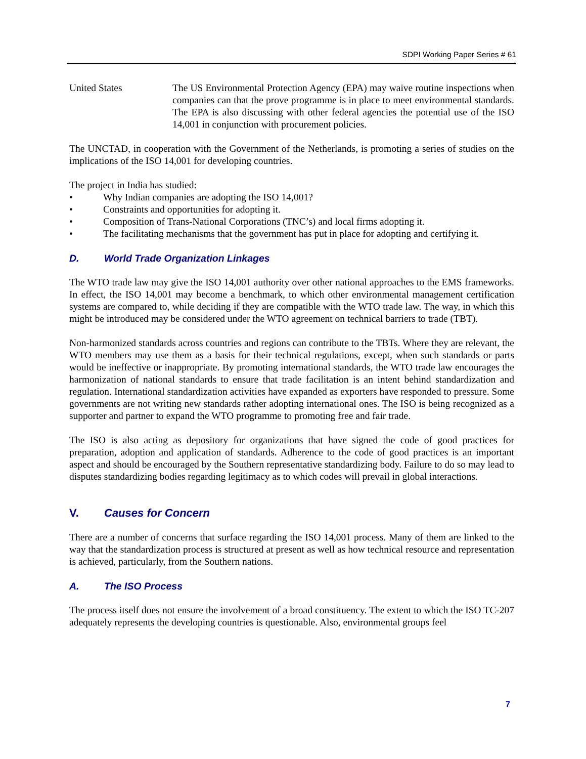SDPI Working Paper Series # 61
United States The US Environmental Protection Agency (EPA) may waive routine inspections when companies can that the prove programme is in place to meet environmental standards. The EPA is also discussing with other federal agencies the potential use of the ISO 14,001 in conjunction with procurement policies.
The UNCTAD, in cooperation with the Government of the Netherlands, is promoting a series of studies on the implications of the ISO 14,001 for developing countries.
The project in India has studied:
• Why Indian companies are adopting the ISO 14,001?
• Constraints and opportunities for adopting it.
• Composition of Trans-National Corporations (TNC’s) and local firms adopting it.
• The facilitating mechanisms that the government has put in place for adopting and certifying it.
D. World Trade Organization Linkages
The WTO trade law may give the ISO 14,001 authority over other national approaches to the EMS frameworks. In effect, the ISO 14,001 may become a benchmark, to which other environmental management certification systems are compared to, while deciding if they are compatible with the WTO trade law. The way, in which this might be introduced may be considered under the WTO agreement on technical barriers to trade (TBT).
Non-harmonized standards across countries and regions can contribute to the TBTs. Where they are relevant, the WTO members may use them as a basis for their technical regulations, except, when such standards or parts would be ineffective or inappropriate. By promoting international standards, the WTO trade law encourages the harmonization of national standards to ensure that trade facilitation is an intent behind standardization and regulation. International standardization activities have expanded as exporters have responded to pressure. Some governments are not writing new standards rather adopting international ones. The ISO is being recognized as a supporter and partner to expand the WTO programme to promoting free and fair trade.
The ISO is also acting as depository for organizations that have signed the code of good practices for preparation, adoption and application of standards. Adherence to the code of good practices is an important aspect and should be encouraged by the Southern representative standardizing body. Failure to do so may lead to disputes standardizing bodies regarding legitimacy as to which codes will prevail in global interactions.
V. Causes for Concern
There are a number of concerns that surface regarding the ISO 14,001 process. Many of them are linked to the way that the standardization process is structured at present as well as how technical resource and representation is achieved, particularly, from the Southern nations.
A. The ISO Process
The process itself does not ensure the involvement of a broad constituency. The extent to which the ISO TC-207 adequately represents the developing countries is questionable. Also, environmental groups feel
7